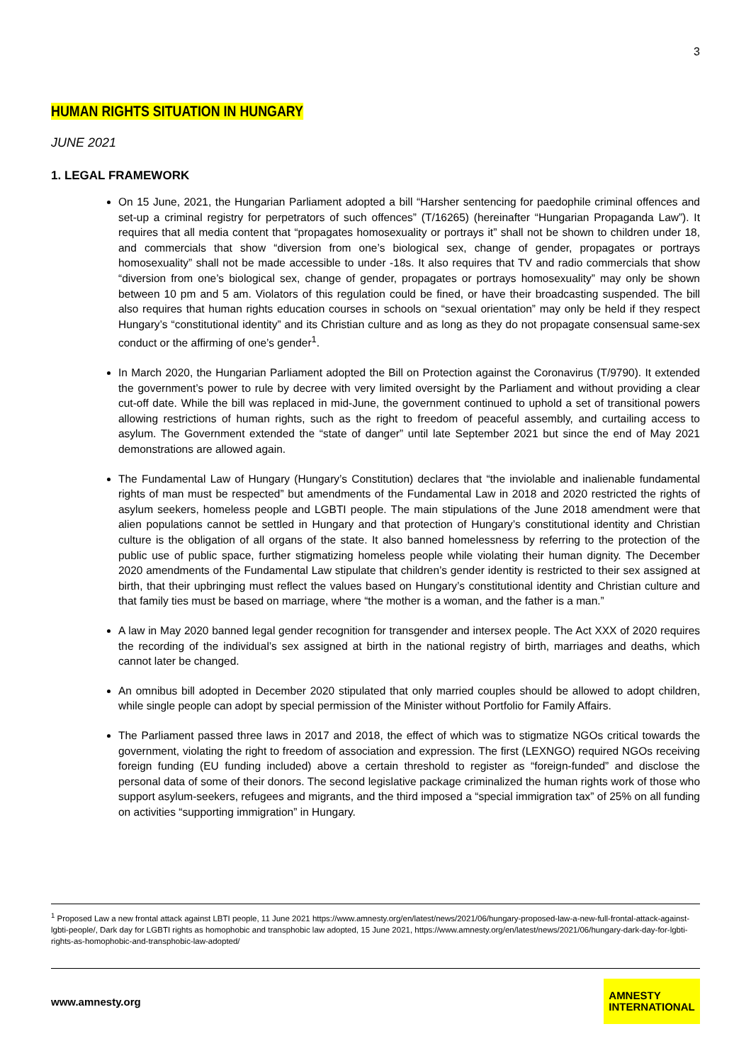3
HUMAN RIGHTS SITUATION IN HUNGARY
JUNE 2021
1. LEGAL FRAMEWORK
On 15 June, 2021, the Hungarian Parliament adopted a bill “Harsher sentencing for paedophile criminal offences and set-up a criminal registry for perpetrators of such offences” (T/16265) (hereinafter “Hungarian Propaganda Law”). It requires that all media content that “propagates homosexuality or portrays it” shall not be shown to children under 18, and commercials that show “diversion from one’s biological sex, change of gender, propagates or portrays homosexuality” shall not be made accessible to under -18s. It also requires that TV and radio commercials that show “diversion from one’s biological sex, change of gender, propagates or portrays homosexuality” may only be shown between 10 pm and 5 am. Violators of this regulation could be fined, or have their broadcasting suspended. The bill also requires that human rights education courses in schools on “sexual orientation” may only be held if they respect Hungary’s “constitutional identity” and its Christian culture and as long as they do not propagate consensual same-sex conduct or the affirming of one’s gender<sup>1</sup>.
In March 2020, the Hungarian Parliament adopted the Bill on Protection against the Coronavirus (T/9790). It extended the government’s power to rule by decree with very limited oversight by the Parliament and without providing a clear cut-off date. While the bill was replaced in mid-June, the government continued to uphold a set of transitional powers allowing restrictions of human rights, such as the right to freedom of peaceful assembly, and curtailing access to asylum. The Government extended the “state of danger” until late September 2021 but since the end of May 2021 demonstrations are allowed again.
The Fundamental Law of Hungary (Hungary’s Constitution) declares that “the inviolable and inalienable fundamental rights of man must be respected” but amendments of the Fundamental Law in 2018 and 2020 restricted the rights of asylum seekers, homeless people and LGBTI people. The main stipulations of the June 2018 amendment were that alien populations cannot be settled in Hungary and that protection of Hungary’s constitutional identity and Christian culture is the obligation of all organs of the state. It also banned homelessness by referring to the protection of the public use of public space, further stigmatizing homeless people while violating their human dignity. The December 2020 amendments of the Fundamental Law stipulate that children’s gender identity is restricted to their sex assigned at birth, that their upbringing must reflect the values based on Hungary’s constitutional identity and Christian culture and that family ties must be based on marriage, where “the mother is a woman, and the father is a man.”
A law in May 2020 banned legal gender recognition for transgender and intersex people. The Act XXX of 2020 requires the recording of the individual’s sex assigned at birth in the national registry of birth, marriages and deaths, which cannot later be changed.
An omnibus bill adopted in December 2020 stipulated that only married couples should be allowed to adopt children, while single people can adopt by special permission of the Minister without Portfolio for Family Affairs.
The Parliament passed three laws in 2017 and 2018, the effect of which was to stigmatize NGOs critical towards the government, violating the right to freedom of association and expression. The first (LEXNGO) required NGOs receiving foreign funding (EU funding included) above a certain threshold to register as “foreign-funded” and disclose the personal data of some of their donors. The second legislative package criminalized the human rights work of those who support asylum-seekers, refugees and migrants, and the third imposed a “special immigration tax” of 25% on all funding on activities “supporting immigration” in Hungary.
<sup>1</sup> Proposed Law a new frontal attack against LBTI people, 11 June 2021 https://www.amnesty.org/en/latest/news/2021/06/hungary-proposed-law-a-new-full-frontal-attack-against-lgbti-people/, Dark day for LGBTI rights as homophobic and transphobic law adopted, 15 June 2021, https://www.amnesty.org/en/latest/news/2021/06/hungary-dark-day-for-lgbti-rights-as-homophobic-and-transphobic-law-adopted/
www.amnesty.org
AMNESTY
INTERNATIONAL